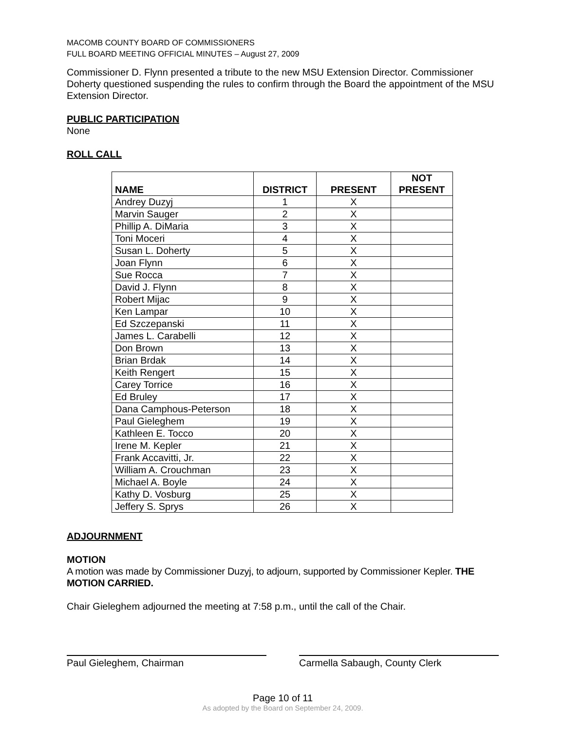MACOMB COUNTY BOARD OF COMMISSIONERS
FULL BOARD MEETING OFFICIAL MINUTES – August 27, 2009
Commissioner D. Flynn presented a tribute to the new MSU Extension Director. Commissioner Doherty questioned suspending the rules to confirm through the Board the appointment of the MSU Extension Director.
PUBLIC PARTICIPATION
None
ROLL CALL
| NAME | DISTRICT | PRESENT | NOT PRESENT |
| --- | --- | --- | --- |
| Andrey Duzyj | 1 | X | |
| Marvin Sauger | 2 | X | |
| Phillip A. DiMaria | 3 | X | |
| Toni Moceri | 4 | X | |
| Susan L. Doherty | 5 | X | |
| Joan Flynn | 6 | X | |
| Sue Rocca | 7 | X | |
| David J. Flynn | 8 | X | |
| Robert Mijac | 9 | X | |
| Ken Lampar | 10 | X | |
| Ed Szczepanski | 11 | X | |
| James L. Carabelli | 12 | X | |
| Don Brown | 13 | X | |
| Brian Brdak | 14 | X | |
| Keith Rengert | 15 | X | |
| Carey Torrice | 16 | X | |
| Ed Bruley | 17 | X | |
| Dana Camphous-Peterson | 18 | X | |
| Paul Gieleghem | 19 | X | |
| Kathleen E. Tocco | 20 | X | |
| Irene M. Kepler | 21 | X | |
| Frank Accavitti, Jr. | 22 | X | |
| William A. Crouchman | 23 | X | |
| Michael A. Boyle | 24 | X | |
| Kathy D. Vosburg | 25 | X | |
| Jeffery S. Sprys | 26 | X | |
ADJOURNMENT
MOTION
A motion was made by Commissioner Duzyj, to adjourn, supported by Commissioner Kepler. THE MOTION CARRIED.
Chair Gieleghem adjourned the meeting at 7:58 p.m., until the call of the Chair.
Paul Gieleghem, Chairman Carmella Sabaugh, County Clerk
Page 10 of 11
As adopted by the Board on September 24, 2009.